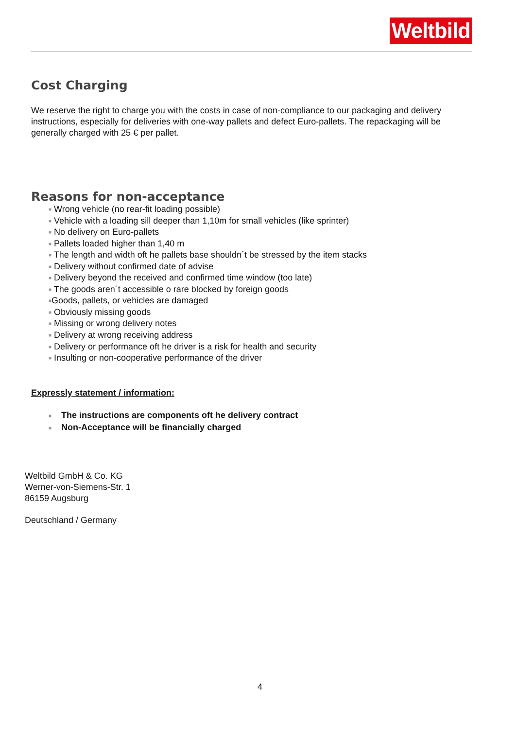Weltbild
Cost Charging
We reserve the right to charge you with the costs in case of non-compliance to our packaging and delivery instructions, especially for deliveries with one-way pallets and defect Euro-pallets. The repackaging will be generally charged with 25 € per pallet.
Reasons for non-acceptance
■ Wrong vehicle (no rear-fit loading possible)
■ Vehicle with a loading sill deeper than 1,10m for small vehicles (like sprinter)
■ No delivery on Euro-pallets
■ Pallets loaded higher than 1,40 m
■ The length and width oft he pallets base shouldn´t be stressed by the item stacks
■ Delivery without confirmed date of advise
■ Delivery beyond the received and confirmed time window (too late)
■ The goods aren´t accessible o rare blocked by foreign goods
■Goods, pallets, or vehicles are damaged
■ Obviously missing goods
■ Missing or wrong delivery notes
■ Delivery at wrong receiving address
■ Delivery or performance oft he driver is a risk for health and security
■ Insulting or non-cooperative performance of the driver
Expressly statement / information:
■ The instructions are components oft he delivery contract
■ Non-Acceptance will be financially charged
Weltbild GmbH & Co. KG
Werner-von-Siemens-Str. 1
86159 Augsburg
Deutschland / Germany
4